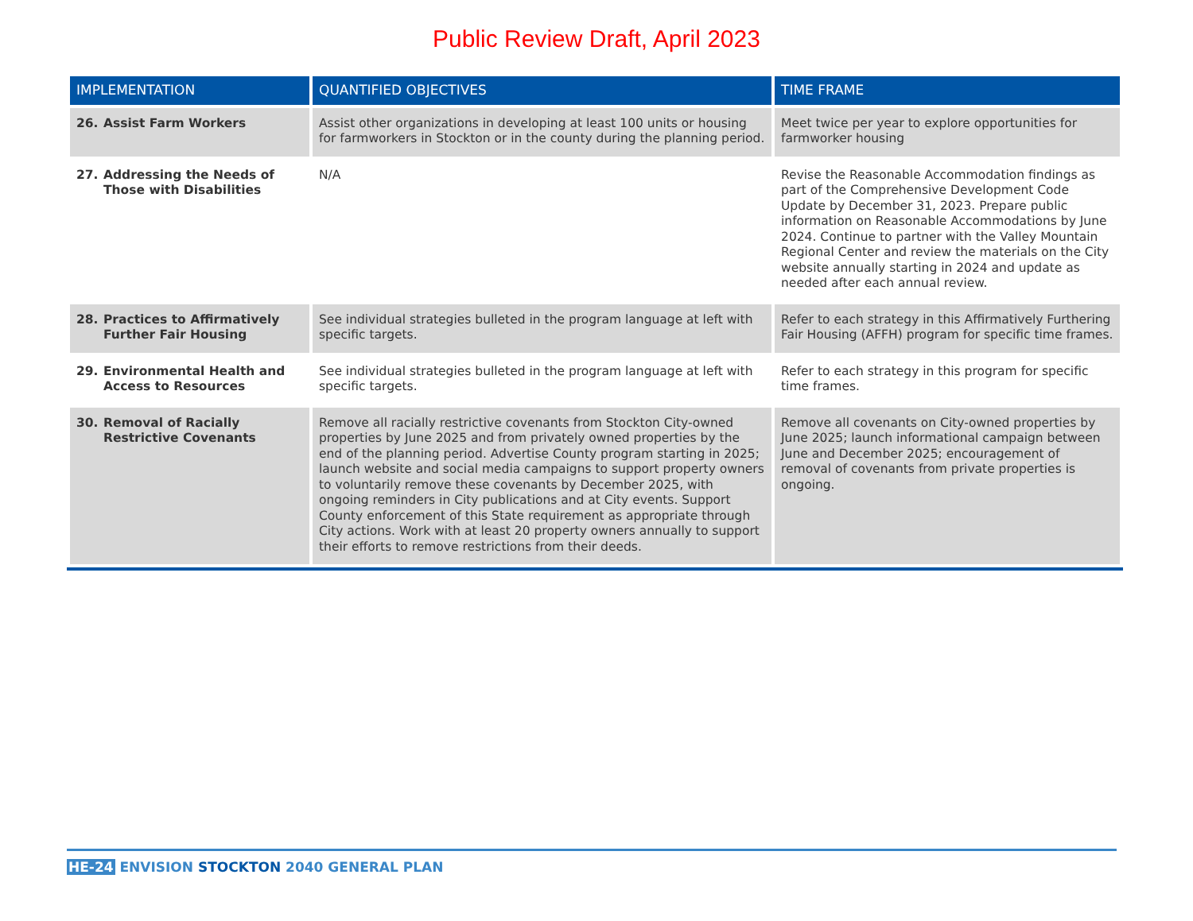Public Review Draft, April 2023
| IMPLEMENTATION | QUANTIFIED OBJECTIVES | TIME FRAME |
| --- | --- | --- |
| 26. Assist Farm Workers | Assist other organizations in developing at least 100 units or housing for farmworkers in Stockton or in the county during the planning period. | Meet twice per year to explore opportunities for farmworker housing |
| 27. Addressing the Needs of Those with Disabilities | N/A | Revise the Reasonable Accommodation findings as part of the Comprehensive Development Code Update by December 31, 2023. Prepare public information on Reasonable Accommodations by June 2024. Continue to partner with the Valley Mountain Regional Center and review the materials on the City website annually starting in 2024 and update as needed after each annual review. |
| 28. Practices to Affirmatively Further Fair Housing | See individual strategies bulleted in the program language at left with specific targets. | Refer to each strategy in this Affirmatively Furthering Fair Housing (AFFH) program for specific time frames. |
| 29. Environmental Health and Access to Resources | See individual strategies bulleted in the program language at left with specific targets. | Refer to each strategy in this program for specific time frames. |
| 30. Removal of Racially Restrictive Covenants | Remove all racially restrictive covenants from Stockton City-owned properties by June 2025 and from privately owned properties by the end of the planning period. Advertise County program starting in 2025; launch website and social media campaigns to support property owners to voluntarily remove these covenants by December 2025, with ongoing reminders in City publications and at City events. Support County enforcement of this State requirement as appropriate through City actions. Work with at least 20 property owners annually to support their efforts to remove restrictions from their deeds. | Remove all covenants on City-owned properties by June 2025; launch informational campaign between June and December 2025; encouragement of removal of covenants from private properties is ongoing. |
HE-24 ENVISION STOCKTON 2040 GENERAL PLAN